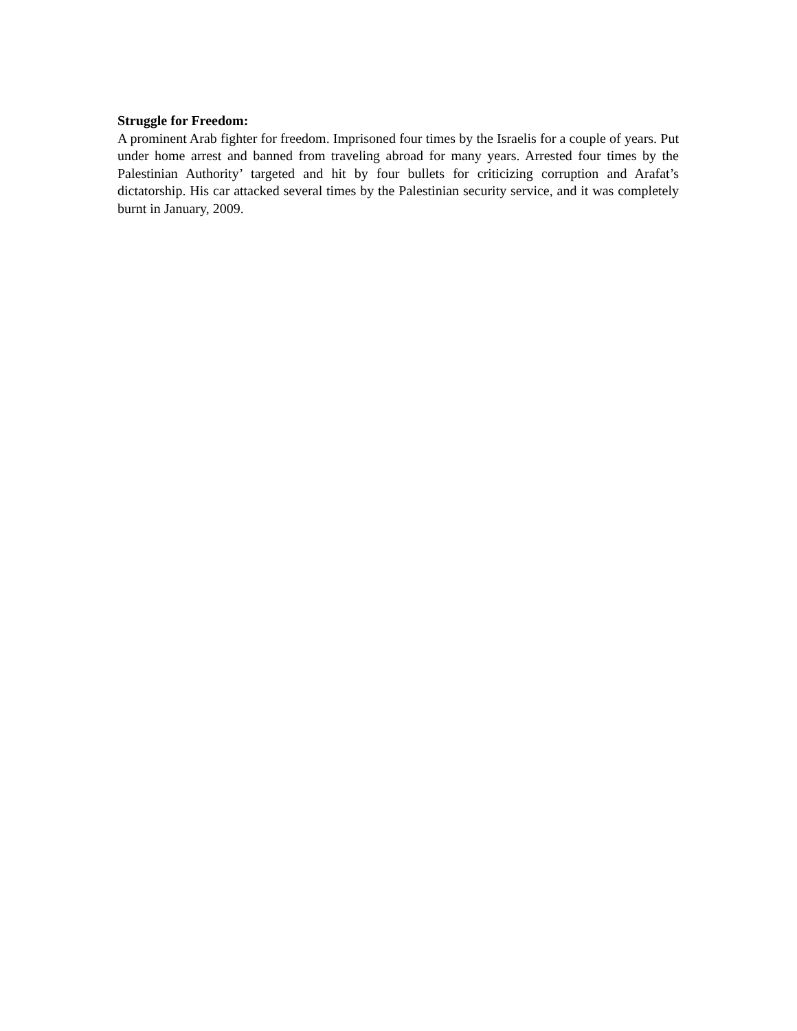Struggle for Freedom:
A prominent Arab fighter for freedom. Imprisoned four times by the Israelis for a couple of years. Put under home arrest and banned from traveling abroad for many years. Arrested four times by the Palestinian Authority’ targeted and hit by four bullets for criticizing corruption and Arafat’s dictatorship. His car attacked several times by the Palestinian security service, and it was completely burnt in January, 2009.